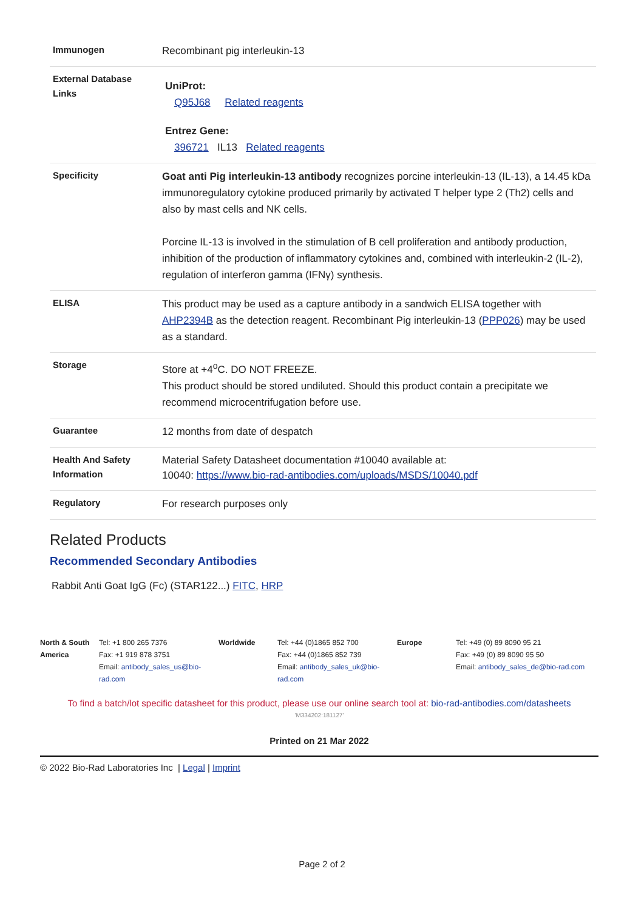| Immunogen | Recombinant pig interleukin-13 |
| External Database Links | UniProt: Q95J68 Related reagents Entrez Gene: 396721 IL13 Related reagents |
| Specificity | Goat anti Pig interleukin-13 antibody recognizes porcine interleukin-13 (IL-13), a 14.45 kDa immunoregulatory cytokine produced primarily by activated T helper type 2 (Th2) cells and also by mast cells and NK cells. Porcine IL-13 is involved in the stimulation of B cell proliferation and antibody production, inhibition of the production of inflammatory cytokines and, combined with interleukin-2 (IL-2), regulation of interferon gamma (IFNγ) synthesis. |
| ELISA | This product may be used as a capture antibody in a sandwich ELISA together with AHP2394B as the detection reagent. Recombinant Pig interleukin-13 ( PPP026 ) may be used as a standard. |
| Storage | Store at +4<sup>o</sup>C. DO NOT FREEZE. This product should be stored undiluted. Should this product contain a precipitate we recommend microcentrifugation before use. |
| Guarantee | 12 months from date of despatch |
| Health And Safety Information | Material Safety Datasheet documentation #10040 available at: 10040: https://www.bio-rad-antibodies.com/uploads/MSDS/10040.pdf |
| Regulatory | For research purposes only |
Related Products
Recommended Secondary Antibodies
Rabbit Anti Goat IgG (Fc) (STAR122...) FITC, HRP
| North & South America | Tel: +1 800 265 7376 Fax: +1 919 878 3751 Email: antibody_sales_us@bio-rad.com | Worldwide | Tel: +44 (0)1865 852 700 Fax: +44 (0)1865 852 739 Email: antibody_sales_uk@bio-rad.com | Europe | Tel: +49 (0) 89 8090 95 21 Fax: +49 (0) 89 8090 95 50 Email: antibody_sales_de@bio-rad.com |
To find a batch/lot specific datasheet for this product, please use our online search tool at: bio-rad-antibodies.com/datasheets
'M334202:181127'
Printed on 21 Mar 2022
© 2022 Bio-Rad Laboratories Inc | Legal | Imprint
Page 2 of 2